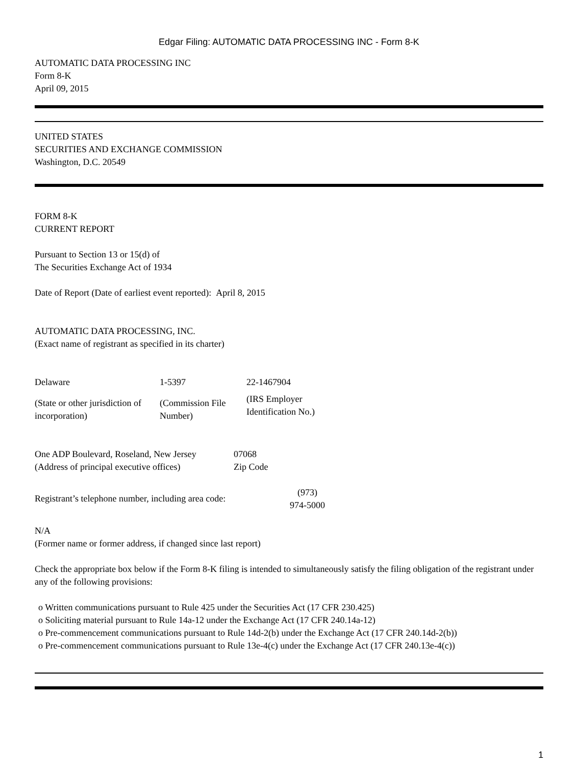Edgar Filing: AUTOMATIC DATA PROCESSING INC - Form 8-K
AUTOMATIC DATA PROCESSING INC
Form 8-K
April 09, 2015
UNITED STATES
SECURITIES AND EXCHANGE COMMISSION
Washington, D.C. 20549
FORM 8-K
CURRENT REPORT
Pursuant to Section 13 or 15(d) of
The Securities Exchange Act of 1934
Date of Report (Date of earliest event reported): April 8, 2015
AUTOMATIC DATA PROCESSING, INC.
(Exact name of registrant as specified in its charter)
| Delaware | 1-5397 | 22-1467904 |
| (State or other jurisdiction of incorporation) | (Commission File Number) | (IRS Employer Identification No.) |
| One ADP Boulevard, Roseland, New Jersey | 07068 |
| (Address of principal executive offices) | Zip Code |
| Registrant’s telephone number, including area code: | (973) 974-5000 |
N/A
(Former name or former address, if changed since last report)
Check the appropriate box below if the Form 8-K filing is intended to simultaneously satisfy the filing obligation of the registrant under any of the following provisions:
o Written communications pursuant to Rule 425 under the Securities Act (17 CFR 230.425)
o Soliciting material pursuant to Rule 14a-12 under the Exchange Act (17 CFR 240.14a-12)
o Pre-commencement communications pursuant to Rule 14d-2(b) under the Exchange Act (17 CFR 240.14d-2(b))
o Pre-commencement communications pursuant to Rule 13e-4(c) under the Exchange Act (17 CFR 240.13e-4(c))
1